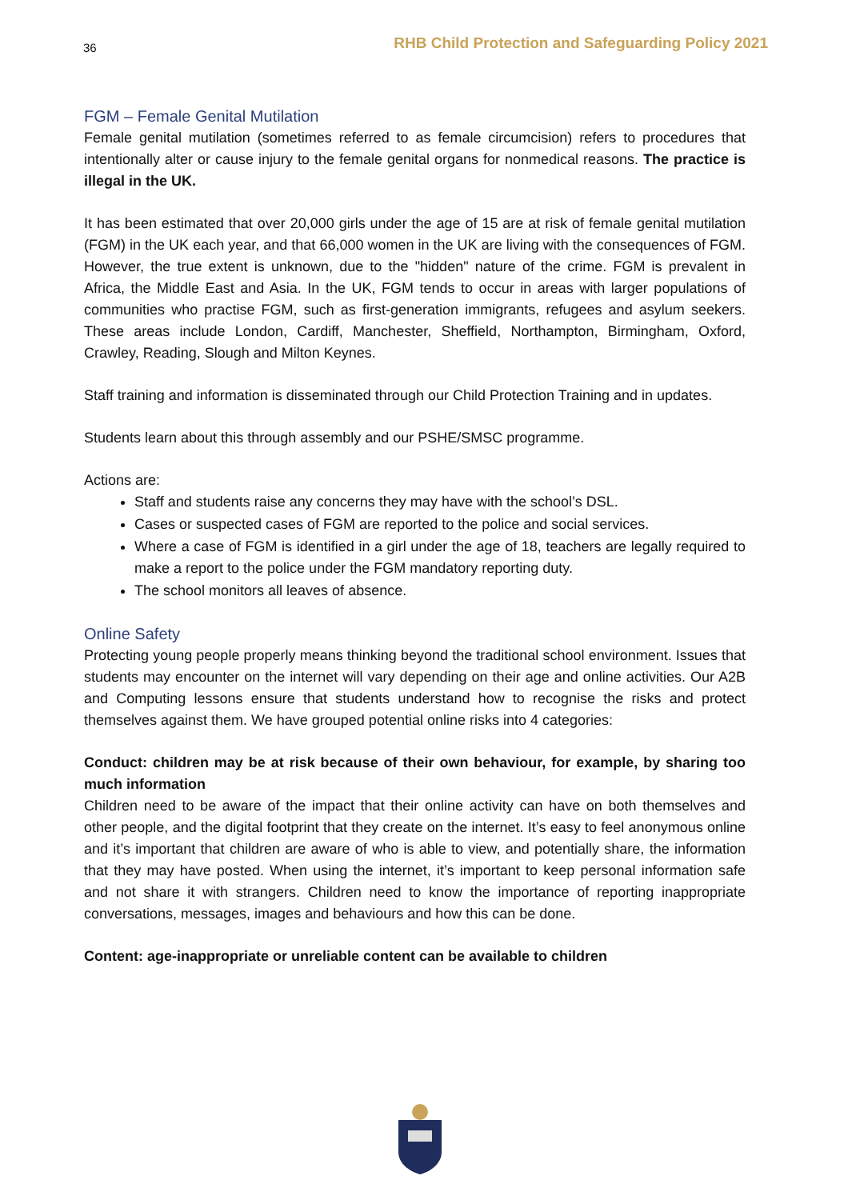36 RHB Child Protection and Safeguarding Policy 2021
FGM – Female Genital Mutilation
Female genital mutilation (sometimes referred to as female circumcision) refers to procedures that intentionally alter or cause injury to the female genital organs for nonmedical reasons. The practice is illegal in the UK.
It has been estimated that over 20,000 girls under the age of 15 are at risk of female genital mutilation (FGM) in the UK each year, and that 66,000 women in the UK are living with the consequences of FGM. However, the true extent is unknown, due to the "hidden" nature of the crime. FGM is prevalent in Africa, the Middle East and Asia. In the UK, FGM tends to occur in areas with larger populations of communities who practise FGM, such as first-generation immigrants, refugees and asylum seekers. These areas include London, Cardiff, Manchester, Sheffield, Northampton, Birmingham, Oxford, Crawley, Reading, Slough and Milton Keynes.
Staff training and information is disseminated through our Child Protection Training and in updates.
Students learn about this through assembly and our PSHE/SMSC programme.
Actions are:
Staff and students raise any concerns they may have with the school’s DSL.
Cases or suspected cases of FGM are reported to the police and social services.
Where a case of FGM is identified in a girl under the age of 18, teachers are legally required to make a report to the police under the FGM mandatory reporting duty.
The school monitors all leaves of absence.
Online Safety
Protecting young people properly means thinking beyond the traditional school environment. Issues that students may encounter on the internet will vary depending on their age and online activities. Our A2B and Computing lessons ensure that students understand how to recognise the risks and protect themselves against them. We have grouped potential online risks into 4 categories:
Conduct: children may be at risk because of their own behaviour, for example, by sharing too much information
Children need to be aware of the impact that their online activity can have on both themselves and other people, and the digital footprint that they create on the internet. It’s easy to feel anonymous online and it’s important that children are aware of who is able to view, and potentially share, the information that they may have posted. When using the internet, it’s important to keep personal information safe and not share it with strangers. Children need to know the importance of reporting inappropriate conversations, messages, images and behaviours and how this can be done.
Content: age-inappropriate or unreliable content can be available to children